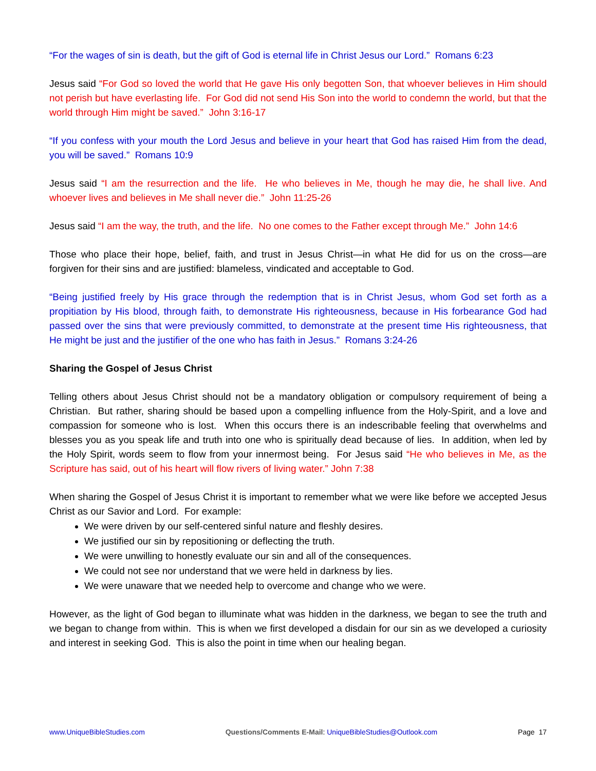“For the wages of sin is death, but the gift of God is eternal life in Christ Jesus our Lord.” Romans 6:23
Jesus said “For God so loved the world that He gave His only begotten Son, that whoever believes in Him should not perish but have everlasting life. For God did not send His Son into the world to condemn the world, but that the world through Him might be saved.” John 3:16-17
“If you confess with your mouth the Lord Jesus and believe in your heart that God has raised Him from the dead, you will be saved.” Romans 10:9
Jesus said “I am the resurrection and the life. He who believes in Me, though he may die, he shall live. And whoever lives and believes in Me shall never die.” John 11:25-26
Jesus said “I am the way, the truth, and the life. No one comes to the Father except through Me.” John 14:6
Those who place their hope, belief, faith, and trust in Jesus Christ—in what He did for us on the cross—are forgiven for their sins and are justified: blameless, vindicated and acceptable to God.
“Being justified freely by His grace through the redemption that is in Christ Jesus, whom God set forth as a propitiation by His blood, through faith, to demonstrate His righteousness, because in His forbearance God had passed over the sins that were previously committed, to demonstrate at the present time His righteousness, that He might be just and the justifier of the one who has faith in Jesus.” Romans 3:24-26
Sharing the Gospel of Jesus Christ
Telling others about Jesus Christ should not be a mandatory obligation or compulsory requirement of being a Christian. But rather, sharing should be based upon a compelling influence from the Holy-Spirit, and a love and compassion for someone who is lost. When this occurs there is an indescribable feeling that overwhelms and blesses you as you speak life and truth into one who is spiritually dead because of lies. In addition, when led by the Holy Spirit, words seem to flow from your innermost being. For Jesus said “He who believes in Me, as the Scripture has said, out of his heart will flow rivers of living water.” John 7:38
When sharing the Gospel of Jesus Christ it is important to remember what we were like before we accepted Jesus Christ as our Savior and Lord. For example:
We were driven by our self-centered sinful nature and fleshly desires.
We justified our sin by repositioning or deflecting the truth.
We were unwilling to honestly evaluate our sin and all of the consequences.
We could not see nor understand that we were held in darkness by lies.
We were unaware that we needed help to overcome and change who we were.
However, as the light of God began to illuminate what was hidden in the darkness, we began to see the truth and we began to change from within. This is when we first developed a disdain for our sin as we developed a curiosity and interest in seeking God. This is also the point in time when our healing began.
www.UniqueBibleStudies.com Questions/Comments E-Mail: UniqueBibleStudies@Outlook.com Page 17